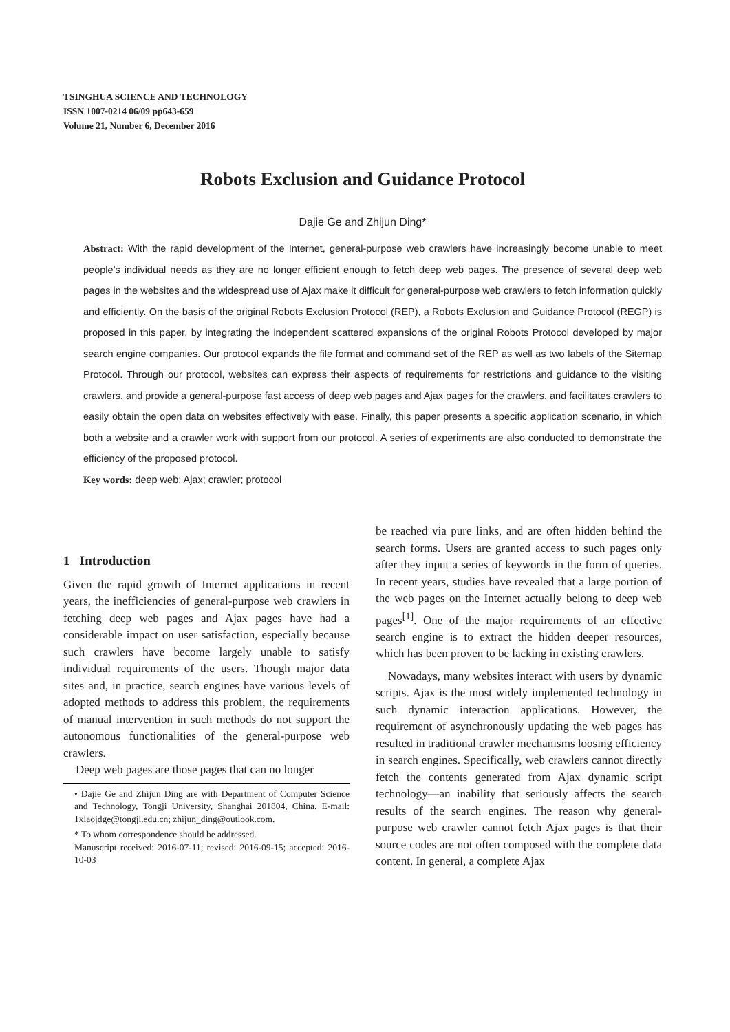TSINGHUA SCIENCE AND TECHNOLOGY
ISSN 1007-0214 06/09 pp643-659
Volume 21, Number 6, December 2016
Robots Exclusion and Guidance Protocol
Dajie Ge and Zhijun Ding*
Abstract: With the rapid development of the Internet, general-purpose web crawlers have increasingly become unable to meet people’s individual needs as they are no longer efficient enough to fetch deep web pages. The presence of several deep web pages in the websites and the widespread use of Ajax make it difficult for general-purpose web crawlers to fetch information quickly and efficiently. On the basis of the original Robots Exclusion Protocol (REP), a Robots Exclusion and Guidance Protocol (REGP) is proposed in this paper, by integrating the independent scattered expansions of the original Robots Protocol developed by major search engine companies. Our protocol expands the file format and command set of the REP as well as two labels of the Sitemap Protocol. Through our protocol, websites can express their aspects of requirements for restrictions and guidance to the visiting crawlers, and provide a general-purpose fast access of deep web pages and Ajax pages for the crawlers, and facilitates crawlers to easily obtain the open data on websites effectively with ease. Finally, this paper presents a specific application scenario, in which both a website and a crawler work with support from our protocol. A series of experiments are also conducted to demonstrate the efficiency of the proposed protocol.
Key words: deep web; Ajax; crawler; protocol
1 Introduction
Given the rapid growth of Internet applications in recent years, the inefficiencies of general-purpose web crawlers in fetching deep web pages and Ajax pages have had a considerable impact on user satisfaction, especially because such crawlers have become largely unable to satisfy individual requirements of the users. Though major data sites and, in practice, search engines have various levels of adopted methods to address this problem, the requirements of manual intervention in such methods do not support the autonomous functionalities of the general-purpose web crawlers.
Deep web pages are those pages that can no longer
• Dajie Ge and Zhijun Ding are with Department of Computer Science and Technology, Tongji University, Shanghai 201804, China. E-mail: 1xiaojdge@tongji.edu.cn; zhijun_ding@outlook.com.
* To whom correspondence should be addressed.
Manuscript received: 2016-07-11; revised: 2016-09-15; accepted: 2016-10-03
be reached via pure links, and are often hidden behind the search forms. Users are granted access to such pages only after they input a series of keywords in the form of queries. In recent years, studies have revealed that a large portion of the web pages on the Internet actually belong to deep web pages<sup>[1]</sup>. One of the major requirements of an effective search engine is to extract the hidden deeper resources, which has been proven to be lacking in existing crawlers.
Nowadays, many websites interact with users by dynamic scripts. Ajax is the most widely implemented technology in such dynamic interaction applications. However, the requirement of asynchronously updating the web pages has resulted in traditional crawler mechanisms loosing efficiency in search engines. Specifically, web crawlers cannot directly fetch the contents generated from Ajax dynamic script technology—an inability that seriously affects the search results of the search engines. The reason why general-purpose web crawler cannot fetch Ajax pages is that their source codes are not often composed with the complete data content. In general, a complete Ajax